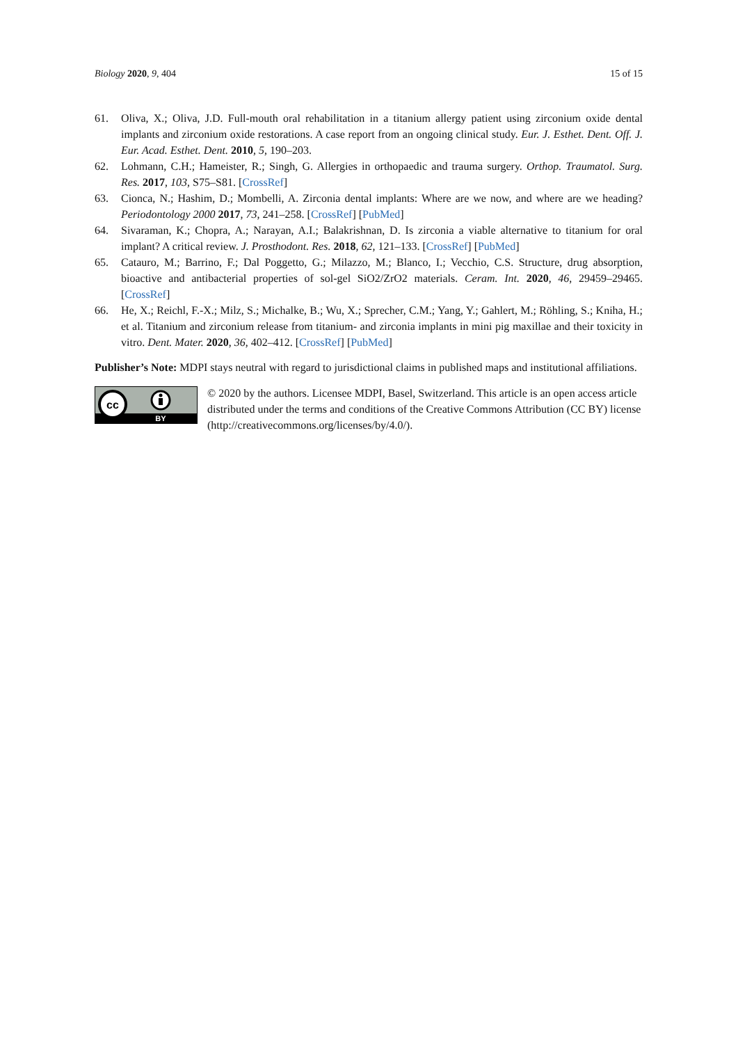Biology 2020, 9, 404 15 of 15
61. Oliva, X.; Oliva, J.D. Full-mouth oral rehabilitation in a titanium allergy patient using zirconium oxide dental implants and zirconium oxide restorations. A case report from an ongoing clinical study. Eur. J. Esthet. Dent. Off. J. Eur. Acad. Esthet. Dent. 2010, 5, 190–203.
62. Lohmann, C.H.; Hameister, R.; Singh, G. Allergies in orthopaedic and trauma surgery. Orthop. Traumatol. Surg. Res. 2017, 103, S75–S81. [CrossRef]
63. Cionca, N.; Hashim, D.; Mombelli, A. Zirconia dental implants: Where are we now, and where are we heading? Periodontology 2000 2017, 73, 241–258. [CrossRef] [PubMed]
64. Sivaraman, K.; Chopra, A.; Narayan, A.I.; Balakrishnan, D. Is zirconia a viable alternative to titanium for oral implant? A critical review. J. Prosthodont. Res. 2018, 62, 121–133. [CrossRef] [PubMed]
65. Catauro, M.; Barrino, F.; Dal Poggetto, G.; Milazzo, M.; Blanco, I.; Vecchio, C.S. Structure, drug absorption, bioactive and antibacterial properties of sol-gel SiO2/ZrO2 materials. Ceram. Int. 2020, 46, 29459–29465. [CrossRef]
66. He, X.; Reichl, F.-X.; Milz, S.; Michalke, B.; Wu, X.; Sprecher, C.M.; Yang, Y.; Gahlert, M.; Röhling, S.; Kniha, H.; et al. Titanium and zirconium release from titanium- and zirconia implants in mini pig maxillae and their toxicity in vitro. Dent. Mater. 2020, 36, 402–412. [CrossRef] [PubMed]
Publisher’s Note: MDPI stays neutral with regard to jurisdictional claims in published maps and institutional affiliations.
cc
BY
© 2020 by the authors. Licensee MDPI, Basel, Switzerland. This article is an open access article distributed under the terms and conditions of the Creative Commons Attribution (CC BY) license (http://creativecommons.org/licenses/by/4.0/).